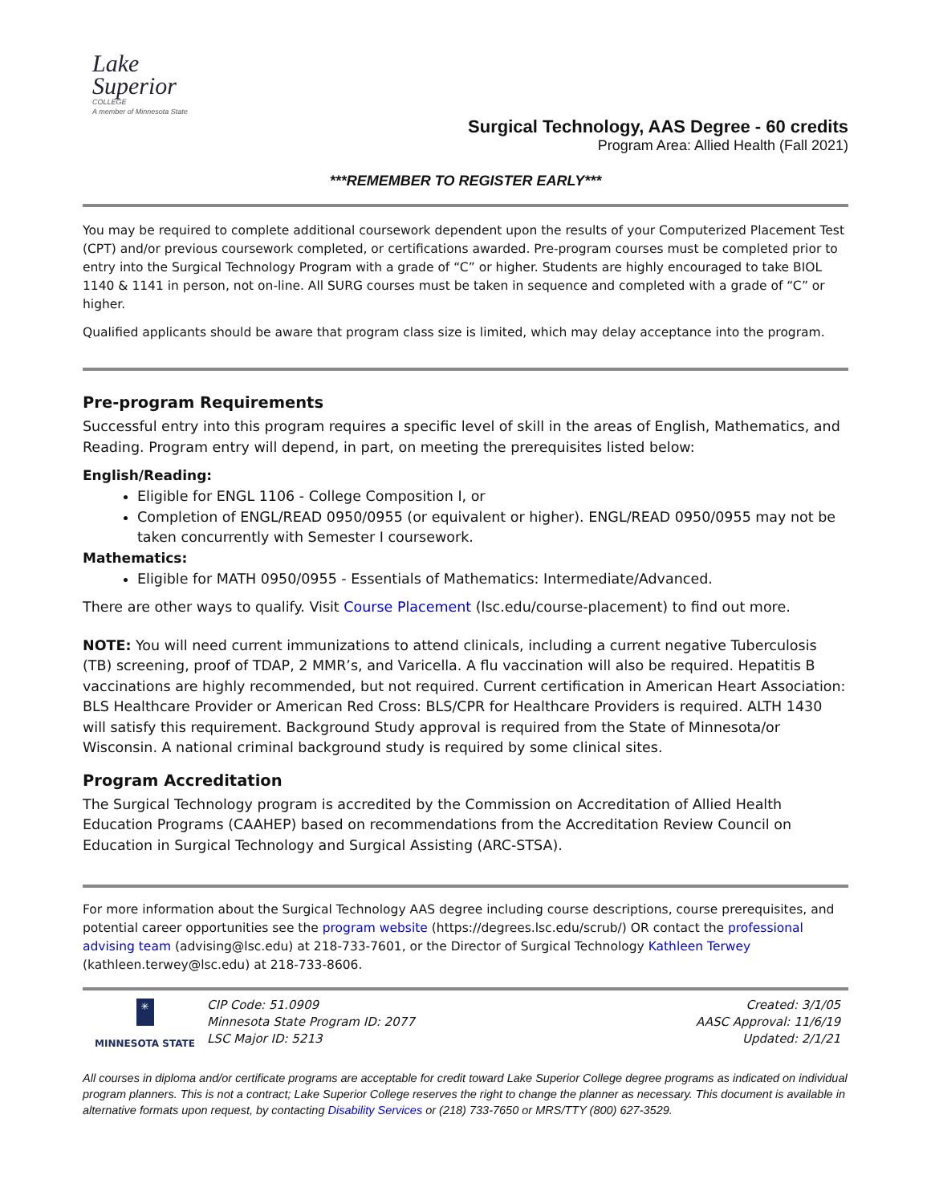Lake
Superior
COLLEGE
A member of Minnesota State
Surgical Technology, AAS Degree - 60 credits
Program Area: Allied Health (Fall 2021)
***REMEMBER TO REGISTER EARLY***
You may be required to complete additional coursework dependent upon the results of your Computerized Placement Test (CPT) and/or previous coursework completed, or certifications awarded. Pre-program courses must be completed prior to entry into the Surgical Technology Program with a grade of “C” or higher. Students are highly encouraged to take BIOL 1140 & 1141 in person, not on-line. All SURG courses must be taken in sequence and completed with a grade of “C” or higher.
Qualified applicants should be aware that program class size is limited, which may delay acceptance into the program.
Pre-program Requirements
Successful entry into this program requires a specific level of skill in the areas of English, Mathematics, and Reading. Program entry will depend, in part, on meeting the prerequisites listed below:
English/Reading:
Eligible for ENGL 1106 - College Composition I, or
Completion of ENGL/READ 0950/0955 (or equivalent or higher). ENGL/READ 0950/0955 may not be taken concurrently with Semester I coursework.
Mathematics:
Eligible for MATH 0950/0955 - Essentials of Mathematics: Intermediate/Advanced.
There are other ways to qualify. Visit Course Placement (lsc.edu/course-placement) to find out more.
NOTE: You will need current immunizations to attend clinicals, including a current negative Tuberculosis (TB) screening, proof of TDAP, 2 MMR’s, and Varicella. A flu vaccination will also be required. Hepatitis B vaccinations are highly recommended, but not required. Current certification in American Heart Association: BLS Healthcare Provider or American Red Cross: BLS/CPR for Healthcare Providers is required. ALTH 1430 will satisfy this requirement. Background Study approval is required from the State of Minnesota/or Wisconsin. A national criminal background study is required by some clinical sites.
Program Accreditation
The Surgical Technology program is accredited by the Commission on Accreditation of Allied Health Education Programs (CAAHEP) based on recommendations from the Accreditation Review Council on Education in Surgical Technology and Surgical Assisting (ARC-STSA).
For more information about the Surgical Technology AAS degree including course descriptions, course prerequisites, and potential career opportunities see the program website (https://degrees.lsc.edu/scrub/) OR contact the professional advising team (advising@lsc.edu) at 218-733-7601, or the Director of Surgical Technology Kathleen Terwey (kathleen.terwey@lsc.edu) at 218-733-8606.
✳
MINNESOTA STATE
CIP Code: 51.0909
Minnesota State Program ID: 2077
LSC Major ID: 5213
Created: 3/1/05
AASC Approval: 11/6/19
Updated: 2/1/21
All courses in diploma and/or certificate programs are acceptable for credit toward Lake Superior College degree programs as indicated on individual program planners. This is not a contract; Lake Superior College reserves the right to change the planner as necessary. This document is available in alternative formats upon request, by contacting Disability Services or (218) 733-7650 or MRS/TTY (800) 627-3529.